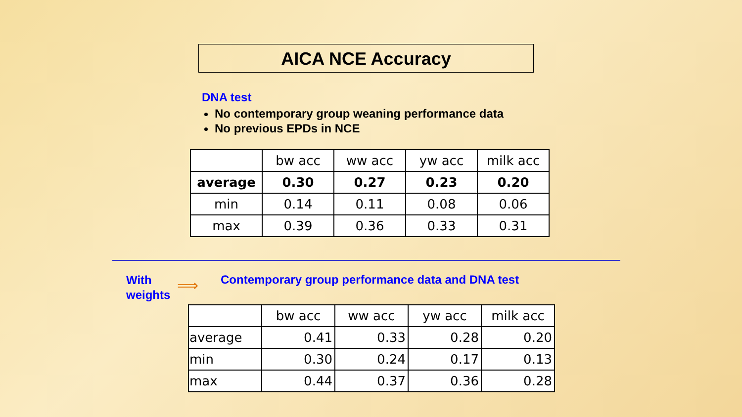AICA NCE Accuracy
DNA test
No contemporary group weaning performance data
No previous EPDs in NCE
| | bw acc | ww acc | yw acc | milk acc |
| --- | --- | --- | --- | --- |
| average | 0.30 | 0.27 | 0.23 | 0.20 |
| min | 0.14 | 0.11 | 0.08 | 0.06 |
| max | 0.39 | 0.36 | 0.33 | 0.31 |
With
weights
⟹
Contemporary group performance data and DNA test
| | bw acc | ww acc | yw acc | milk acc |
| --- | --- | --- | --- | --- |
| average | 0.41 | 0.33 | 0.28 | 0.20 |
| min | 0.30 | 0.24 | 0.17 | 0.13 |
| max | 0.44 | 0.37 | 0.36 | 0.28 |